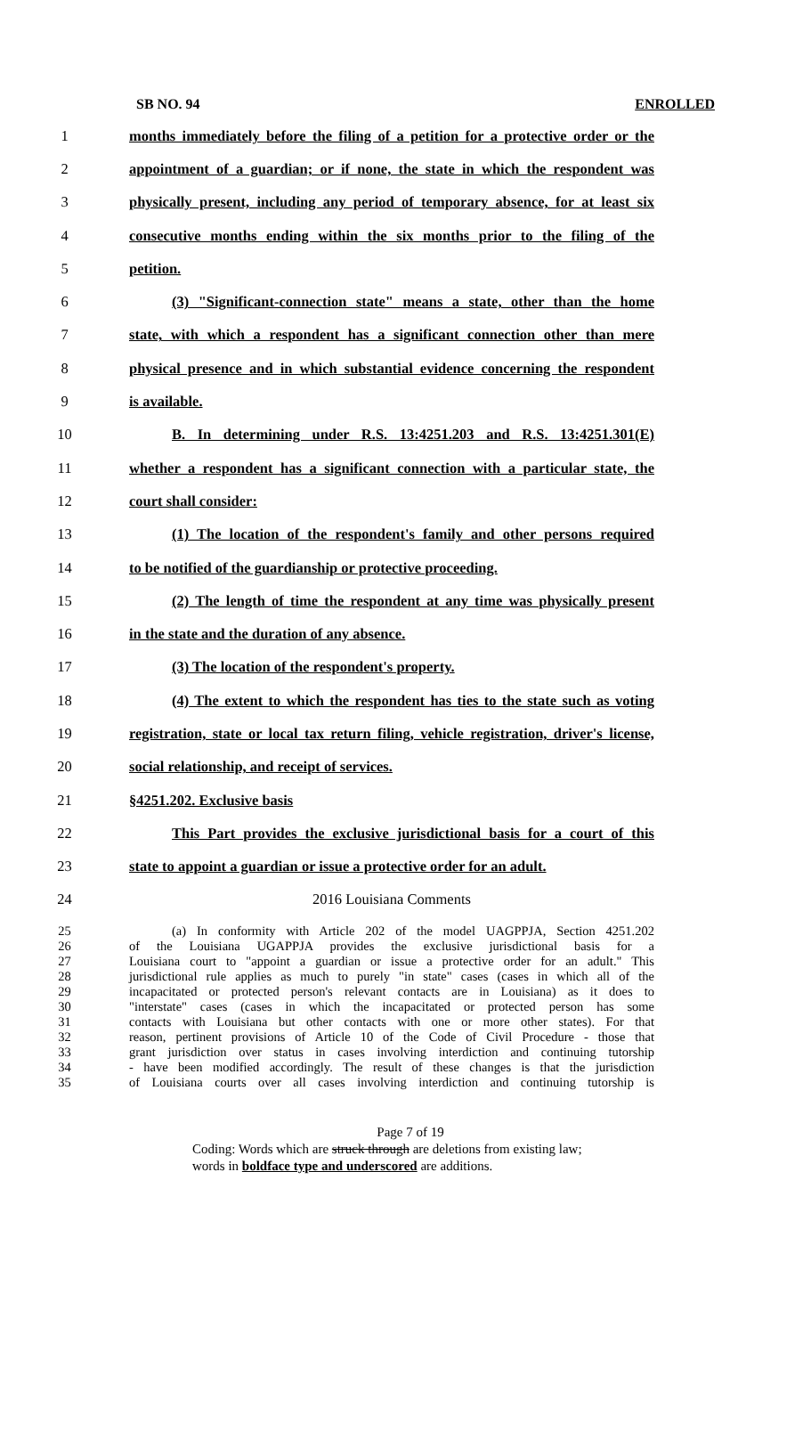SB NO. 94 ENROLLED
1 months immediately before the filing of a petition for a protective order or the
2 appointment of a guardian; or if none, the state in which the respondent was
3 physically present, including any period of temporary absence, for at least six
4 consecutive months ending within the six months prior to the filing of the
5 petition.
6 (3) "Significant-connection state" means a state, other than the home
7 state, with which a respondent has a significant connection other than mere
8 physical presence and in which substantial evidence concerning the respondent
9 is available.
10 B. In determining under R.S. 13:4251.203 and R.S. 13:4251.301(E)
11 whether a respondent has a significant connection with a particular state, the
12 court shall consider:
13 (1) The location of the respondent's family and other persons required
14 to be notified of the guardianship or protective proceeding.
15 (2) The length of time the respondent at any time was physically present
16 in the state and the duration of any absence.
17 (3) The location of the respondent's property.
18 (4) The extent to which the respondent has ties to the state such as voting
19 registration, state or local tax return filing, vehicle registration, driver's license,
20 social relationship, and receipt of services.
21 §4251.202. Exclusive basis
22 This Part provides the exclusive jurisdictional basis for a court of this
23 state to appoint a guardian or issue a protective order for an adult.
24 2016 Louisiana Comments
25 (a) In conformity with Article 202 of the model UAGPPJA, Section 4251.202
26 of the Louisiana UGAPPJA provides the exclusive jurisdictional basis for a
27 Louisiana court to "appoint a guardian or issue a protective order for an adult." This
28 jurisdictional rule applies as much to purely "in state" cases (cases in which all of the
29 incapacitated or protected person's relevant contacts are in Louisiana) as it does to
30 "interstate" cases (cases in which the incapacitated or protected person has some
31 contacts with Louisiana but other contacts with one or more other states). For that
32 reason, pertinent provisions of Article 10 of the Code of Civil Procedure - those that
33 grant jurisdiction over status in cases involving interdiction and continuing tutorship
34 - have been modified accordingly. The result of these changes is that the jurisdiction
35 of Louisiana courts over all cases involving interdiction and continuing tutorship is
Page 7 of 19
Coding: Words which are struck through are deletions from existing law;
words in boldface type and underscored are additions.